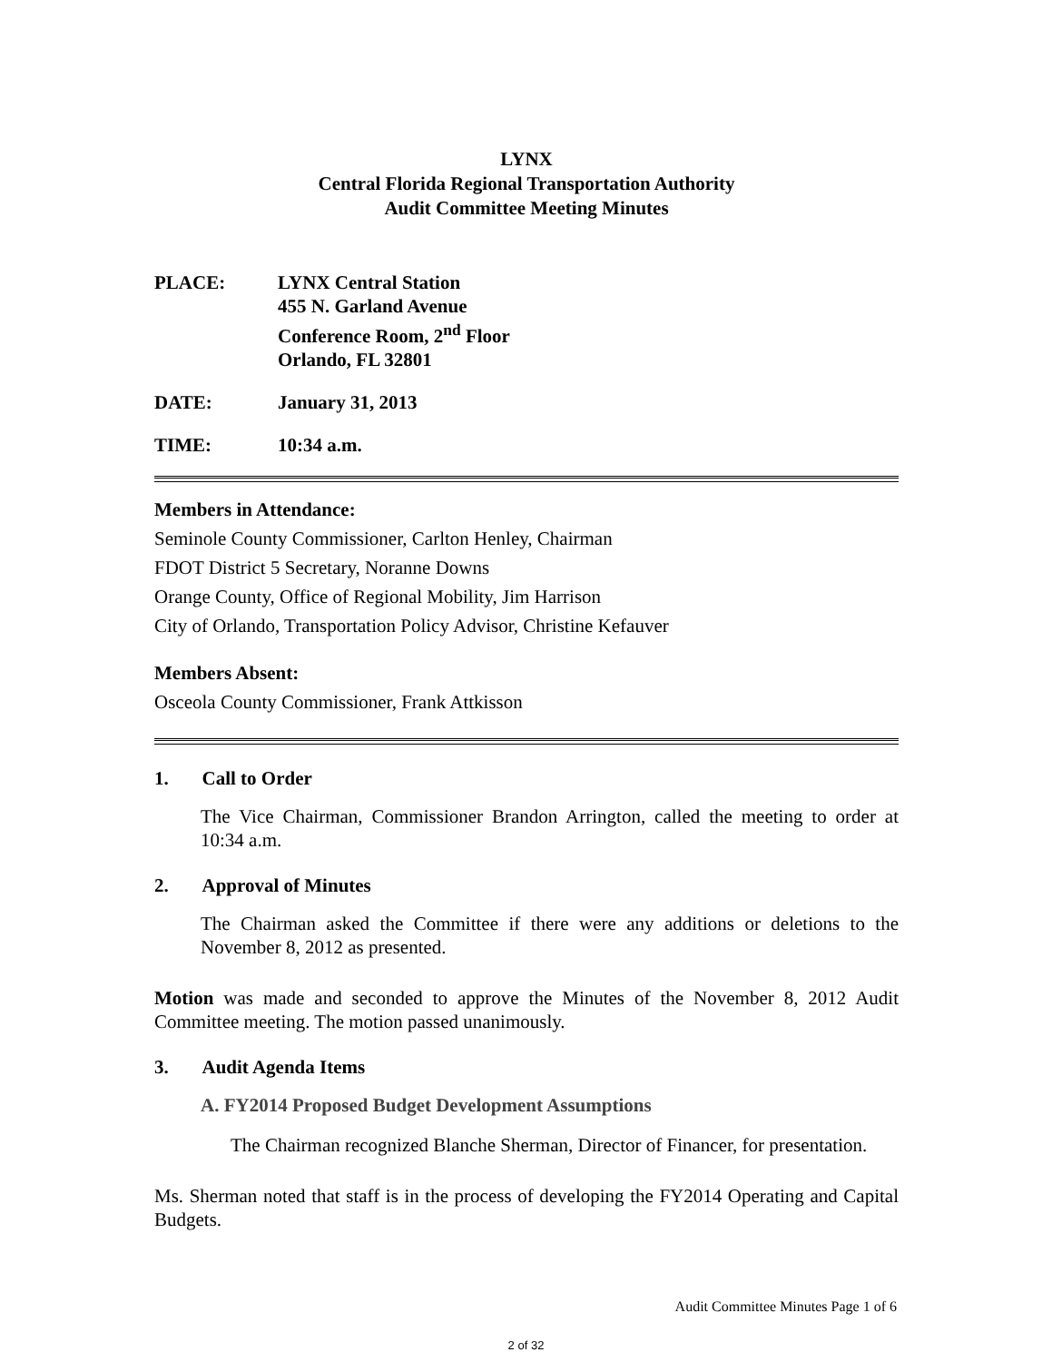LYNX
Central Florida Regional Transportation Authority
Audit Committee Meeting Minutes
PLACE: LYNX Central Station
455 N. Garland Avenue
Conference Room, 2<sup>nd</sup> Floor
Orlando, FL 32801
DATE: January 31, 2013
TIME: 10:34 a.m.
Members in Attendance:
Seminole County Commissioner, Carlton Henley, Chairman
FDOT District 5 Secretary, Noranne Downs
Orange County, Office of Regional Mobility, Jim Harrison
City of Orlando, Transportation Policy Advisor, Christine Kefauver
Members Absent:
Osceola County Commissioner, Frank Attkisson
1. Call to Order
The Vice Chairman, Commissioner Brandon Arrington, called the meeting to order at 10:34 a.m.
2. Approval of Minutes
The Chairman asked the Committee if there were any additions or deletions to the November 8, 2012 as presented.
Motion was made and seconded to approve the Minutes of the November 8, 2012 Audit Committee meeting. The motion passed unanimously.
3. Audit Agenda Items
A. FY2014 Proposed Budget Development Assumptions
The Chairman recognized Blanche Sherman, Director of Financer, for presentation.
Ms. Sherman noted that staff is in the process of developing the FY2014 Operating and Capital Budgets.
Audit Committee Minutes Page 1 of 6
2 of 32